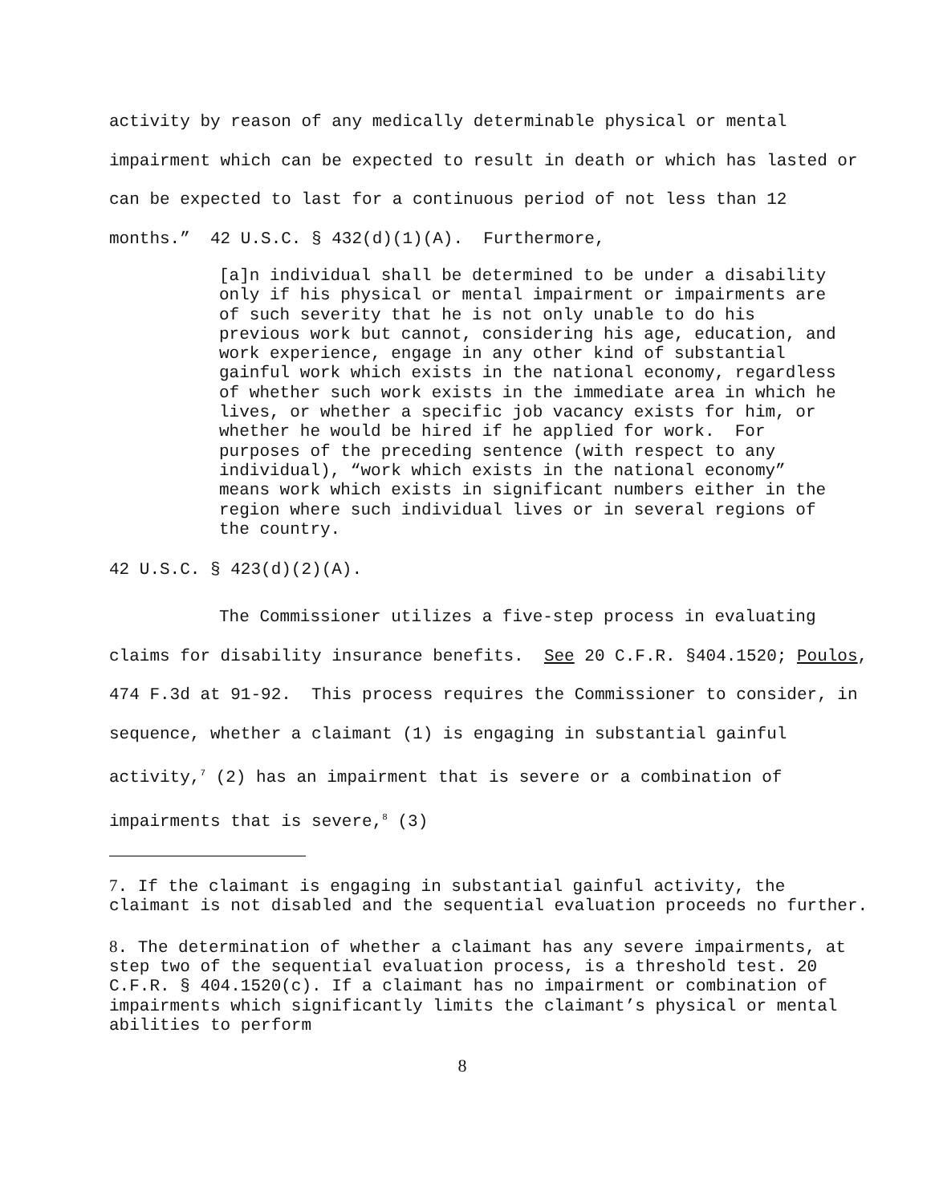activity by reason of any medically determinable physical or mental impairment which can be expected to result in death or which has lasted or can be expected to last for a continuous period of not less than 12 months.” 42 U.S.C. § 432(d)(1)(A). Furthermore,
[a]n individual shall be determined to be under a disability only if his physical or mental impairment or impairments are of such severity that he is not only unable to do his previous work but cannot, considering his age, education, and work experience, engage in any other kind of substantial gainful work which exists in the national economy, regardless of whether such work exists in the immediate area in which he lives, or whether a specific job vacancy exists for him, or whether he would be hired if he applied for work. For purposes of the preceding sentence (with respect to any individual), “work which exists in the national economy” means work which exists in significant numbers either in the region where such individual lives or in several regions of the country.
42 U.S.C. § 423(d)(2)(A).
The Commissioner utilizes a five-step process in evaluating claims for disability insurance benefits. See 20 C.F.R. §404.1520; Poulos, 474 F.3d at 91-92. This process requires the Commissioner to consider, in sequence, whether a claimant (1) is engaging in substantial gainful activity,<sup>7</sup> (2) has an impairment that is severe or a combination of impairments that is severe,<sup>8</sup> (3)
7. If the claimant is engaging in substantial gainful activity, the claimant is not disabled and the sequential evaluation proceeds no further.
8. The determination of whether a claimant has any severe impairments, at step two of the sequential evaluation process, is a threshold test. 20 C.F.R. § 404.1520(c). If a claimant has no impairment or combination of impairments which significantly limits the claimant’s physical or mental abilities to perform
8